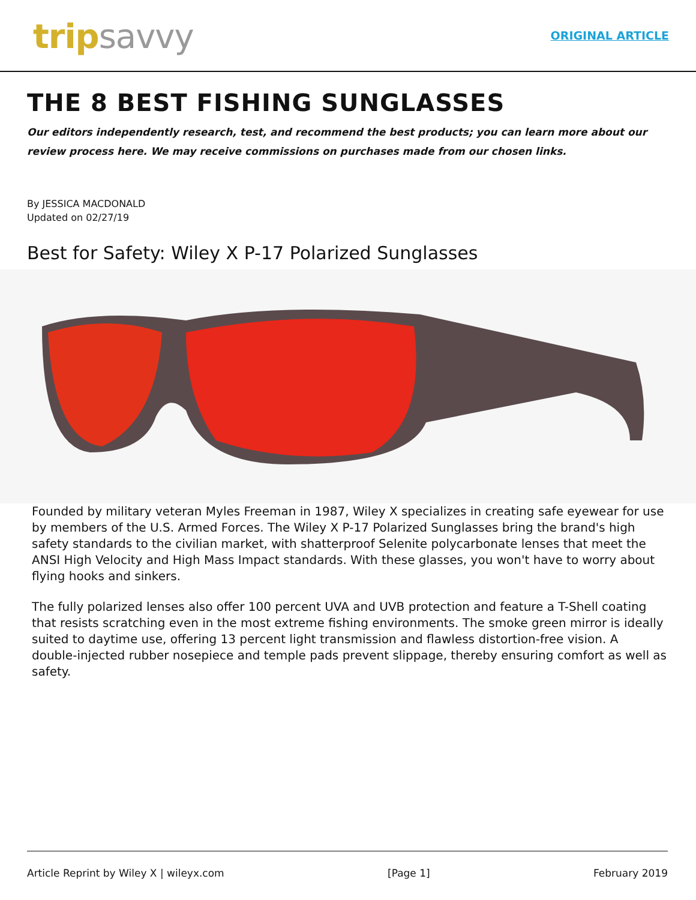trip savvy
ORIGINAL ARTICLE
THE 8 BEST FISHING SUNGLASSES
Our editors independently research, test, and recommend the best products; you can learn more about our review process here. We may receive commissions on purchases made from our chosen links.
By JESSICA MACDONALD
Updated on 02/27/19
Best for Safety: Wiley X P-17 Polarized Sunglasses
Founded by military veteran Myles Freeman in 1987, Wiley X specializes in creating safe eyewear for use by members of the U.S. Armed Forces. The Wiley X P-17 Polarized Sunglasses bring the brand's high safety standards to the civilian market, with shatterproof Selenite polycarbonate lenses that meet the ANSI High Velocity and High Mass Impact standards. With these glasses, you won't have to worry about flying hooks and sinkers.
The fully polarized lenses also offer 100 percent UVA and UVB protection and feature a T-Shell coating that resists scratching even in the most extreme fishing environments. The smoke green mirror is ideally suited to daytime use, offering 13 percent light transmission and flawless distortion-free vision. A double-injected rubber nosepiece and temple pads prevent slippage, thereby ensuring comfort as well as safety.
Article Reprint by Wiley X | wileyx.com [Page 1] February 2019